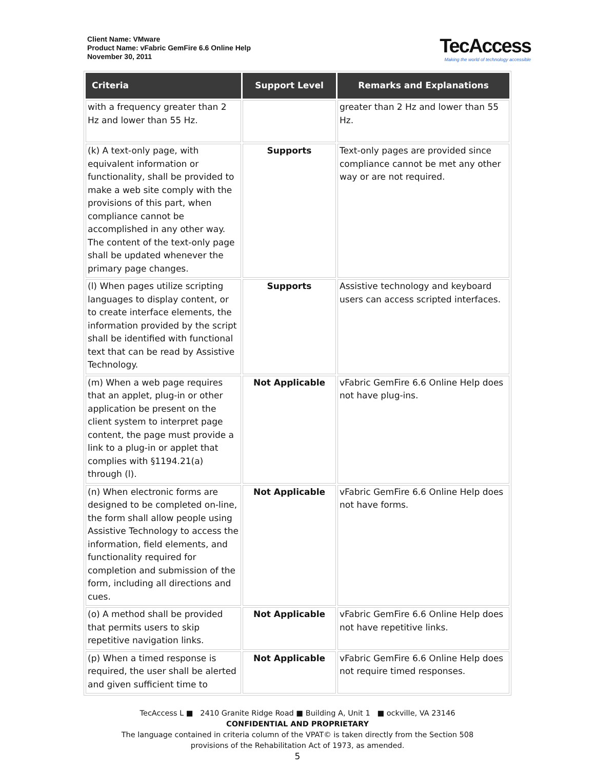Client Name: VMware
Product Name: vFabric GemFire 6.6 Online Help
November 30, 2011
TecAccess
Making the world of technology accessible
| Criteria | Support Level | Remarks and Explanations |
| --- | --- | --- |
| with a frequency greater than 2 Hz and lower than 55 Hz. | | greater than 2 Hz and lower than 55 Hz. |
| (k) A text-only page, with equivalent information or functionality, shall be provided to make a web site comply with the provisions of this part, when compliance cannot be accomplished in any other way. The content of the text-only page shall be updated whenever the primary page changes. | Supports | Text-only pages are provided since compliance cannot be met any other way or are not required. |
| (l) When pages utilize scripting languages to display content, or to create interface elements, the information provided by the script shall be identified with functional text that can be read by Assistive Technology. | Supports | Assistive technology and keyboard users can access scripted interfaces. |
| (m) When a web page requires that an applet, plug-in or other application be present on the client system to interpret page content, the page must provide a link to a plug-in or applet that complies with §1194.21(a) through (l). | Not Applicable | vFabric GemFire 6.6 Online Help does not have plug-ins. |
| (n) When electronic forms are designed to be completed on-line, the form shall allow people using Assistive Technology to access the information, field elements, and functionality required for completion and submission of the form, including all directions and cues. | Not Applicable | vFabric GemFire 6.6 Online Help does not have forms. |
| (o) A method shall be provided that permits users to skip repetitive navigation links. | Not Applicable | vFabric GemFire 6.6 Online Help does not have repetitive links. |
| (p) When a timed response is required, the user shall be alerted and given sufficient time to | Not Applicable | vFabric GemFire 6.6 Online Help does not require timed responses. |
TecAccess L ■ 2410 Granite Ridge Road ■ Building A, Unit 1 ■ ockville, VA 23146
CONFIDENTIAL AND PROPRIETARY
The language contained in criteria column of the VPAT© is taken directly from the Section 508
provisions of the Rehabilitation Act of 1973, as amended.
5